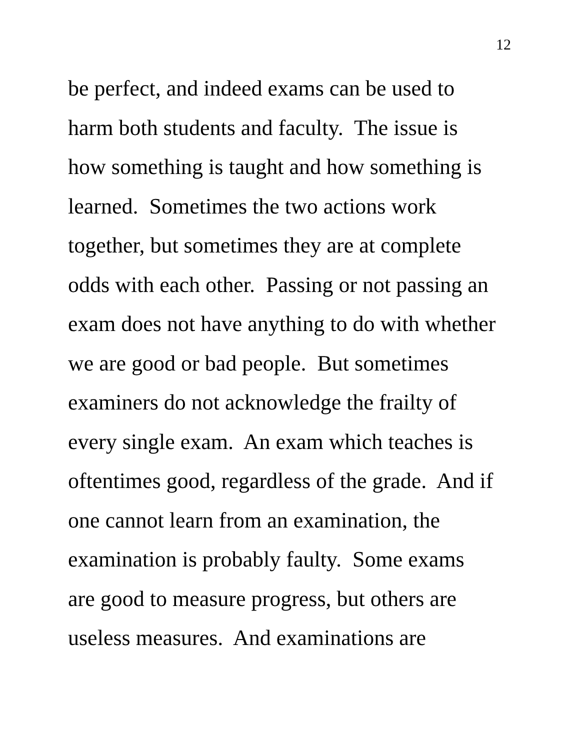12
be perfect, and indeed exams can be used to
harm both students and faculty. The issue is
how something is taught and how something is
learned. Sometimes the two actions work
together, but sometimes they are at complete
odds with each other. Passing or not passing an
exam does not have anything to do with whether
we are good or bad people. But sometimes
examiners do not acknowledge the frailty of
every single exam. An exam which teaches is
oftentimes good, regardless of the grade. And if
one cannot learn from an examination, the
examination is probably faulty. Some exams
are good to measure progress, but others are
useless measures. And examinations are